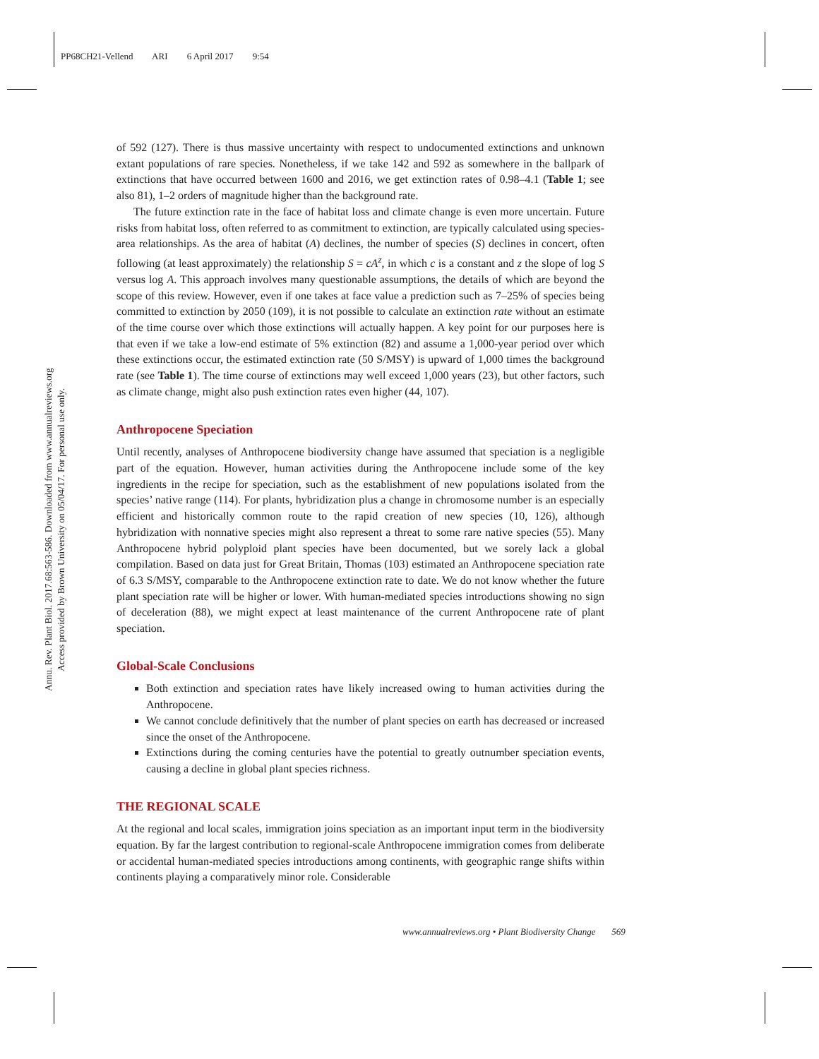PP68CH21-Vellend ARI 6 April 2017 9:54
Annu. Rev. Plant Biol. 2017.68:563-586. Downloaded from www.annualreviews.org
Access provided by Brown University on 05/04/17. For personal use only.
of 592 (127). There is thus massive uncertainty with respect to undocumented extinctions and unknown extant populations of rare species. Nonetheless, if we take 142 and 592 as somewhere in the ballpark of extinctions that have occurred between 1600 and 2016, we get extinction rates of 0.98–4.1 (Table 1; see also 81), 1–2 orders of magnitude higher than the background rate.
The future extinction rate in the face of habitat loss and climate change is even more uncertain. Future risks from habitat loss, often referred to as commitment to extinction, are typically calculated using species-area relationships. As the area of habitat (A) declines, the number of species (S) declines in concert, often following (at least approximately) the relationship S = cA<sup>z</sup>, in which c is a constant and z the slope of log S versus log A. This approach involves many questionable assumptions, the details of which are beyond the scope of this review. However, even if one takes at face value a prediction such as 7–25% of species being committed to extinction by 2050 (109), it is not possible to calculate an extinction rate without an estimate of the time course over which those extinctions will actually happen. A key point for our purposes here is that even if we take a low-end estimate of 5% extinction (82) and assume a 1,000-year period over which these extinctions occur, the estimated extinction rate (50 S/MSY) is upward of 1,000 times the background rate (see Table 1). The time course of extinctions may well exceed 1,000 years (23), but other factors, such as climate change, might also push extinction rates even higher (44, 107).
Anthropocene Speciation
Until recently, analyses of Anthropocene biodiversity change have assumed that speciation is a negligible part of the equation. However, human activities during the Anthropocene include some of the key ingredients in the recipe for speciation, such as the establishment of new populations isolated from the species’ native range (114). For plants, hybridization plus a change in chromosome number is an especially efficient and historically common route to the rapid creation of new species (10, 126), although hybridization with nonnative species might also represent a threat to some rare native species (55). Many Anthropocene hybrid polyploid plant species have been documented, but we sorely lack a global compilation. Based on data just for Great Britain, Thomas (103) estimated an Anthropocene speciation rate of 6.3 S/MSY, comparable to the Anthropocene extinction rate to date. We do not know whether the future plant speciation rate will be higher or lower. With human-mediated species introductions showing no sign of deceleration (88), we might expect at least maintenance of the current Anthropocene rate of plant speciation.
Global-Scale Conclusions
Both extinction and speciation rates have likely increased owing to human activities during the Anthropocene.
We cannot conclude definitively that the number of plant species on earth has decreased or increased since the onset of the Anthropocene.
Extinctions during the coming centuries have the potential to greatly outnumber speciation events, causing a decline in global plant species richness.
THE REGIONAL SCALE
At the regional and local scales, immigration joins speciation as an important input term in the biodiversity equation. By far the largest contribution to regional-scale Anthropocene immigration comes from deliberate or accidental human-mediated species introductions among continents, with geographic range shifts within continents playing a comparatively minor role. Considerable
www.annualreviews.org • Plant Biodiversity Change 569